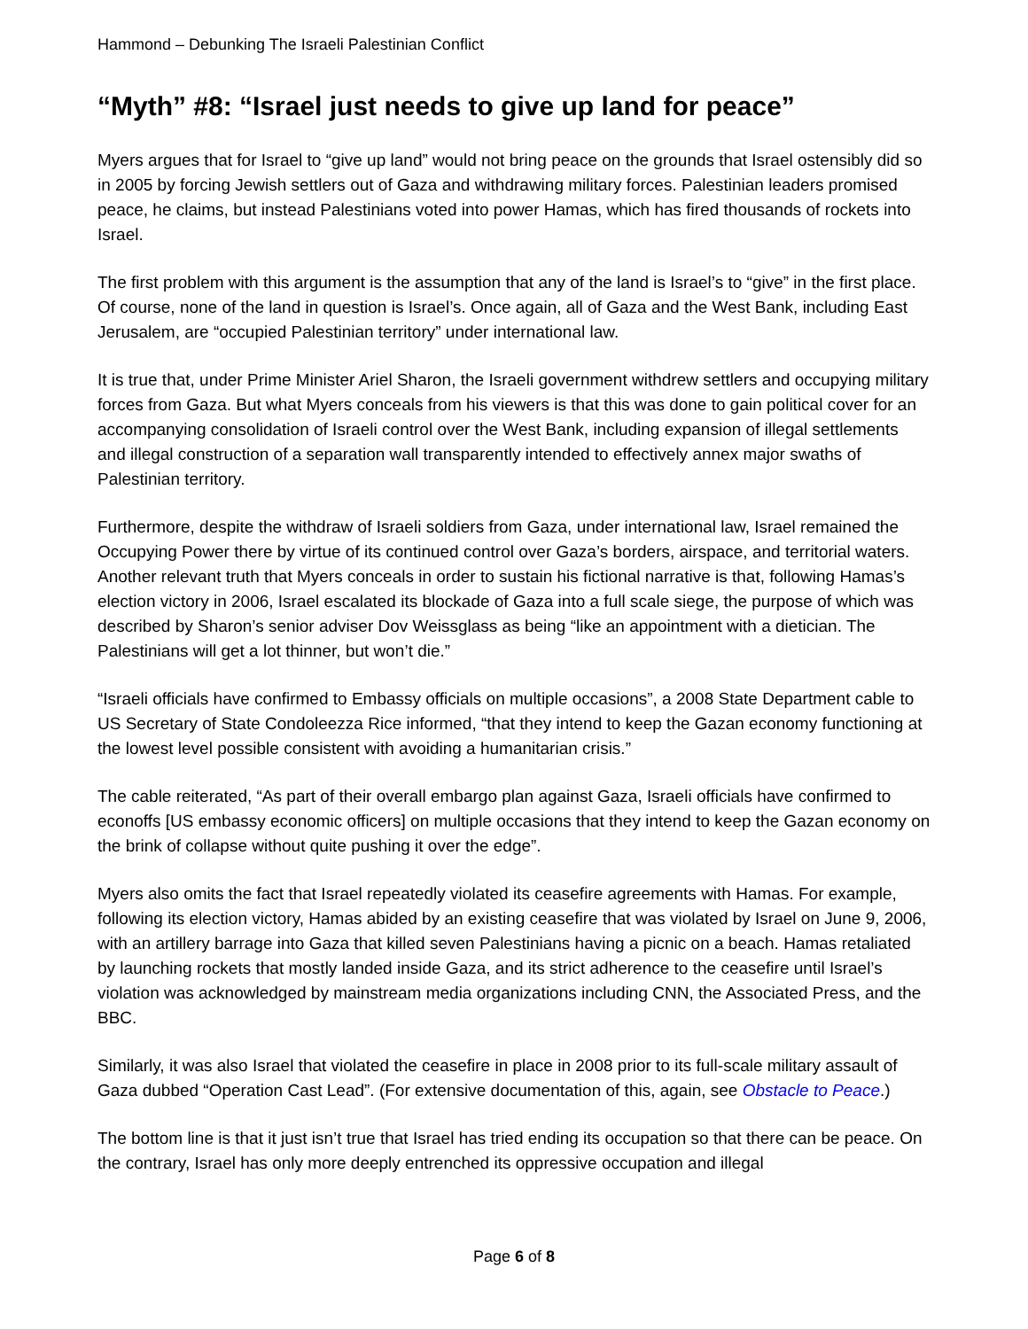Hammond – Debunking The Israeli Palestinian Conflict
“Myth” #8: “Israel just needs to give up land for peace”
Myers argues that for Israel to “give up land” would not bring peace on the grounds that Israel ostensibly did so in 2005 by forcing Jewish settlers out of Gaza and withdrawing military forces. Palestinian leaders promised peace, he claims, but instead Palestinians voted into power Hamas, which has fired thousands of rockets into Israel.
The first problem with this argument is the assumption that any of the land is Israel’s to “give” in the first place. Of course, none of the land in question is Israel’s. Once again, all of Gaza and the West Bank, including East Jerusalem, are “occupied Palestinian territory” under international law.
It is true that, under Prime Minister Ariel Sharon, the Israeli government withdrew settlers and occupying military forces from Gaza. But what Myers conceals from his viewers is that this was done to gain political cover for an accompanying consolidation of Israeli control over the West Bank, including expansion of illegal settlements and illegal construction of a separation wall transparently intended to effectively annex major swaths of Palestinian territory.
Furthermore, despite the withdraw of Israeli soldiers from Gaza, under international law, Israel remained the Occupying Power there by virtue of its continued control over Gaza’s borders, airspace, and territorial waters. Another relevant truth that Myers conceals in order to sustain his fictional narrative is that, following Hamas’s election victory in 2006, Israel escalated its blockade of Gaza into a full scale siege, the purpose of which was described by Sharon’s senior adviser Dov Weissglass as being “like an appointment with a dietician. The Palestinians will get a lot thinner, but won’t die.”
“Israeli officials have confirmed to Embassy officials on multiple occasions”, a 2008 State Department cable to US Secretary of State Condoleezza Rice informed, “that they intend to keep the Gazan economy functioning at the lowest level possible consistent with avoiding a humanitarian crisis.”
The cable reiterated, “As part of their overall embargo plan against Gaza, Israeli officials have confirmed to econoffs [US embassy economic officers] on multiple occasions that they intend to keep the Gazan economy on the brink of collapse without quite pushing it over the edge”.
Myers also omits the fact that Israel repeatedly violated its ceasefire agreements with Hamas. For example, following its election victory, Hamas abided by an existing ceasefire that was violated by Israel on June 9, 2006, with an artillery barrage into Gaza that killed seven Palestinians having a picnic on a beach. Hamas retaliated by launching rockets that mostly landed inside Gaza, and its strict adherence to the ceasefire until Israel’s violation was acknowledged by mainstream media organizations including CNN, the Associated Press, and the BBC.
Similarly, it was also Israel that violated the ceasefire in place in 2008 prior to its full-scale military assault of Gaza dubbed “Operation Cast Lead”. (For extensive documentation of this, again, see Obstacle to Peace.)
The bottom line is that it just isn’t true that Israel has tried ending its occupation so that there can be peace. On the contrary, Israel has only more deeply entrenched its oppressive occupation and illegal
Page 6 of 8